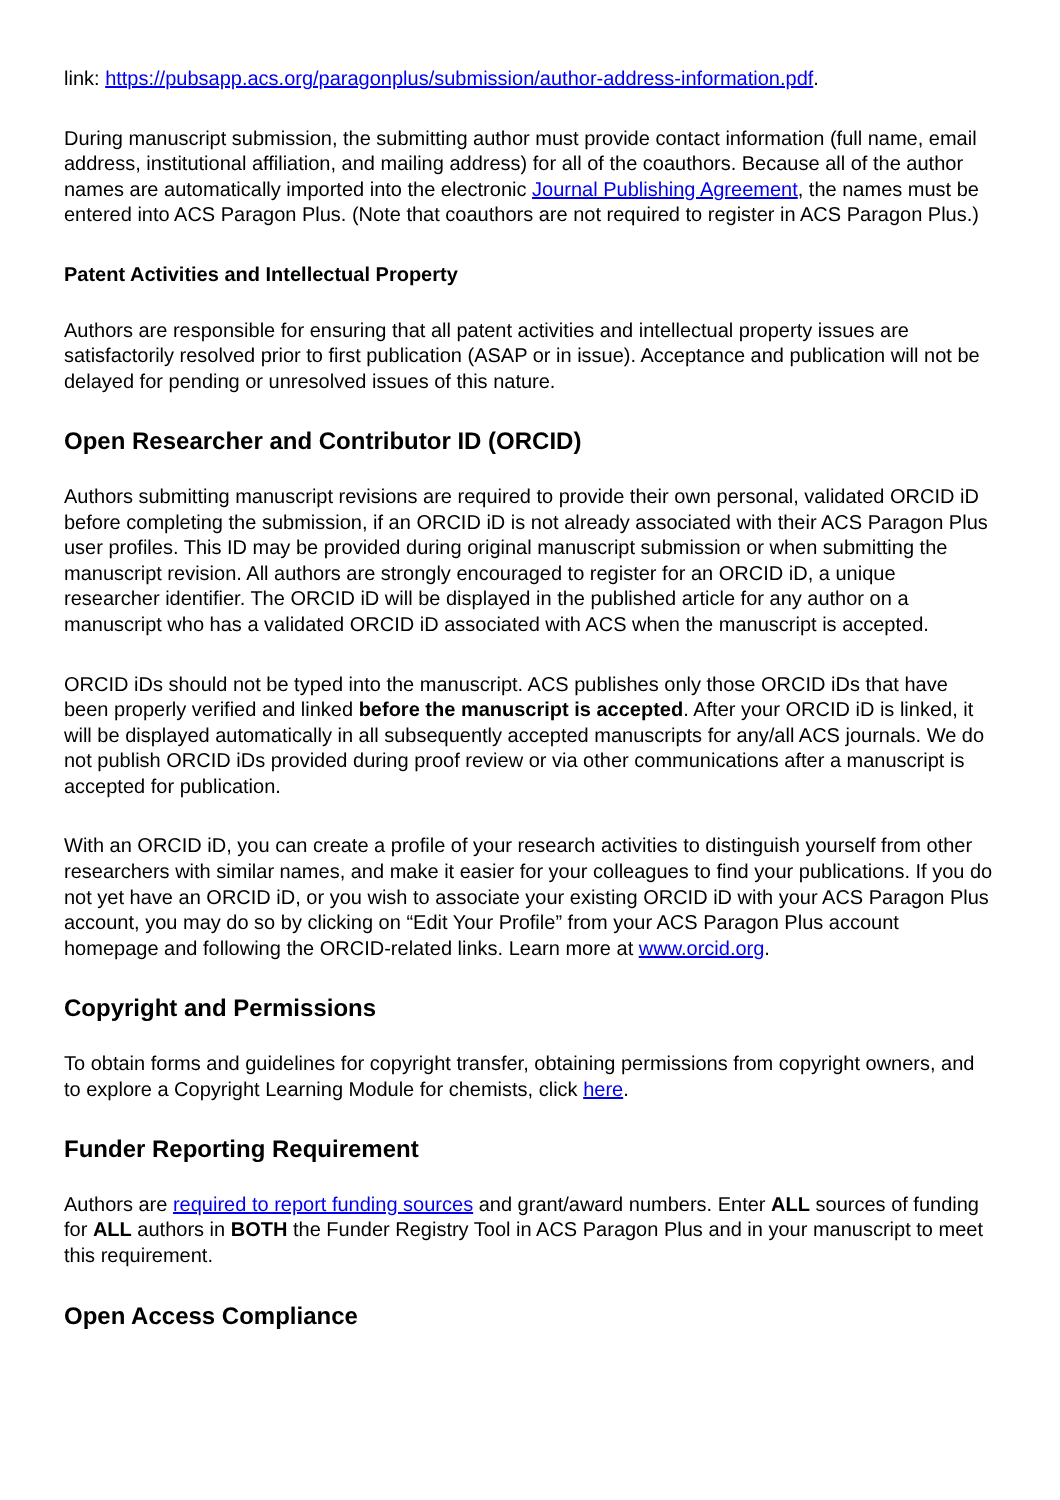link: https://pubsapp.acs.org/paragonplus/submission/author-address-information.pdf.
During manuscript submission, the submitting author must provide contact information (full name, email address, institutional affiliation, and mailing address) for all of the coauthors. Because all of the author names are automatically imported into the electronic Journal Publishing Agreement, the names must be entered into ACS Paragon Plus. (Note that coauthors are not required to register in ACS Paragon Plus.)
Patent Activities and Intellectual Property
Authors are responsible for ensuring that all patent activities and intellectual property issues are satisfactorily resolved prior to first publication (ASAP or in issue). Acceptance and publication will not be delayed for pending or unresolved issues of this nature.
Open Researcher and Contributor ID (ORCID)
Authors submitting manuscript revisions are required to provide their own personal, validated ORCID iD before completing the submission, if an ORCID iD is not already associated with their ACS Paragon Plus user profiles. This ID may be provided during original manuscript submission or when submitting the manuscript revision. All authors are strongly encouraged to register for an ORCID iD, a unique researcher identifier. The ORCID iD will be displayed in the published article for any author on a manuscript who has a validated ORCID iD associated with ACS when the manuscript is accepted.
ORCID iDs should not be typed into the manuscript. ACS publishes only those ORCID iDs that have been properly verified and linked before the manuscript is accepted. After your ORCID iD is linked, it will be displayed automatically in all subsequently accepted manuscripts for any/all ACS journals. We do not publish ORCID iDs provided during proof review or via other communications after a manuscript is accepted for publication.
With an ORCID iD, you can create a profile of your research activities to distinguish yourself from other researchers with similar names, and make it easier for your colleagues to find your publications. If you do not yet have an ORCID iD, or you wish to associate your existing ORCID iD with your ACS Paragon Plus account, you may do so by clicking on “Edit Your Profile” from your ACS Paragon Plus account homepage and following the ORCID-related links. Learn more at www.orcid.org.
Copyright and Permissions
To obtain forms and guidelines for copyright transfer, obtaining permissions from copyright owners, and to explore a Copyright Learning Module for chemists, click here.
Funder Reporting Requirement
Authors are required to report funding sources and grant/award numbers. Enter ALL sources of funding for ALL authors in BOTH the Funder Registry Tool in ACS Paragon Plus and in your manuscript to meet this requirement.
Open Access Compliance